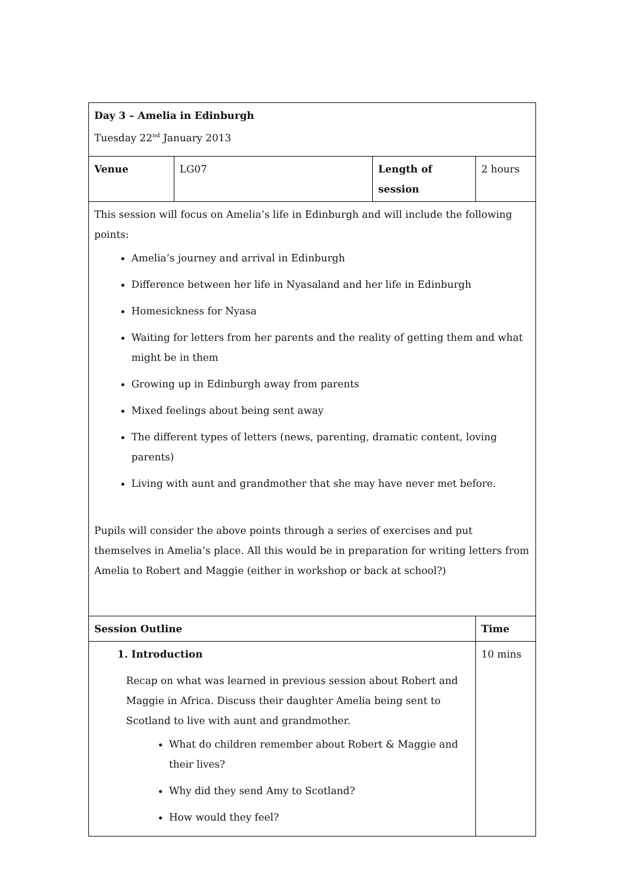| Day 3 – Amelia in Edinburgh Tuesday 22<sup>nd</sup> January 2013 | | | |
| Venue | LG07 | Length of session | 2 hours |
| This session will focus on Amelia’s life in Edinburgh and will include the following points: Amelia’s journey and arrival in Edinburgh Difference between her life in Nyasaland and her life in Edinburgh Homesickness for Nyasa Waiting for letters from her parents and the reality of getting them and what might be in them Growing up in Edinburgh away from parents Mixed feelings about being sent away The different types of letters (news, parenting, dramatic content, loving parents) Living with aunt and grandmother that she may have never met before. Pupils will consider the above points through a series of exercises and put themselves in Amelia’s place. All this would be in preparation for writing letters from Amelia to Robert and Maggie (either in workshop or back at school?) | | | |
| Session Outline | | | Time |
| 1. Introduction Recap on what was learned in previous session about Robert and Maggie in Africa. Discuss their daughter Amelia being sent to Scotland to live with aunt and grandmother. What do children remember about Robert & Maggie and their lives? Why did they send Amy to Scotland? How would they feel? | | | 10 mins |